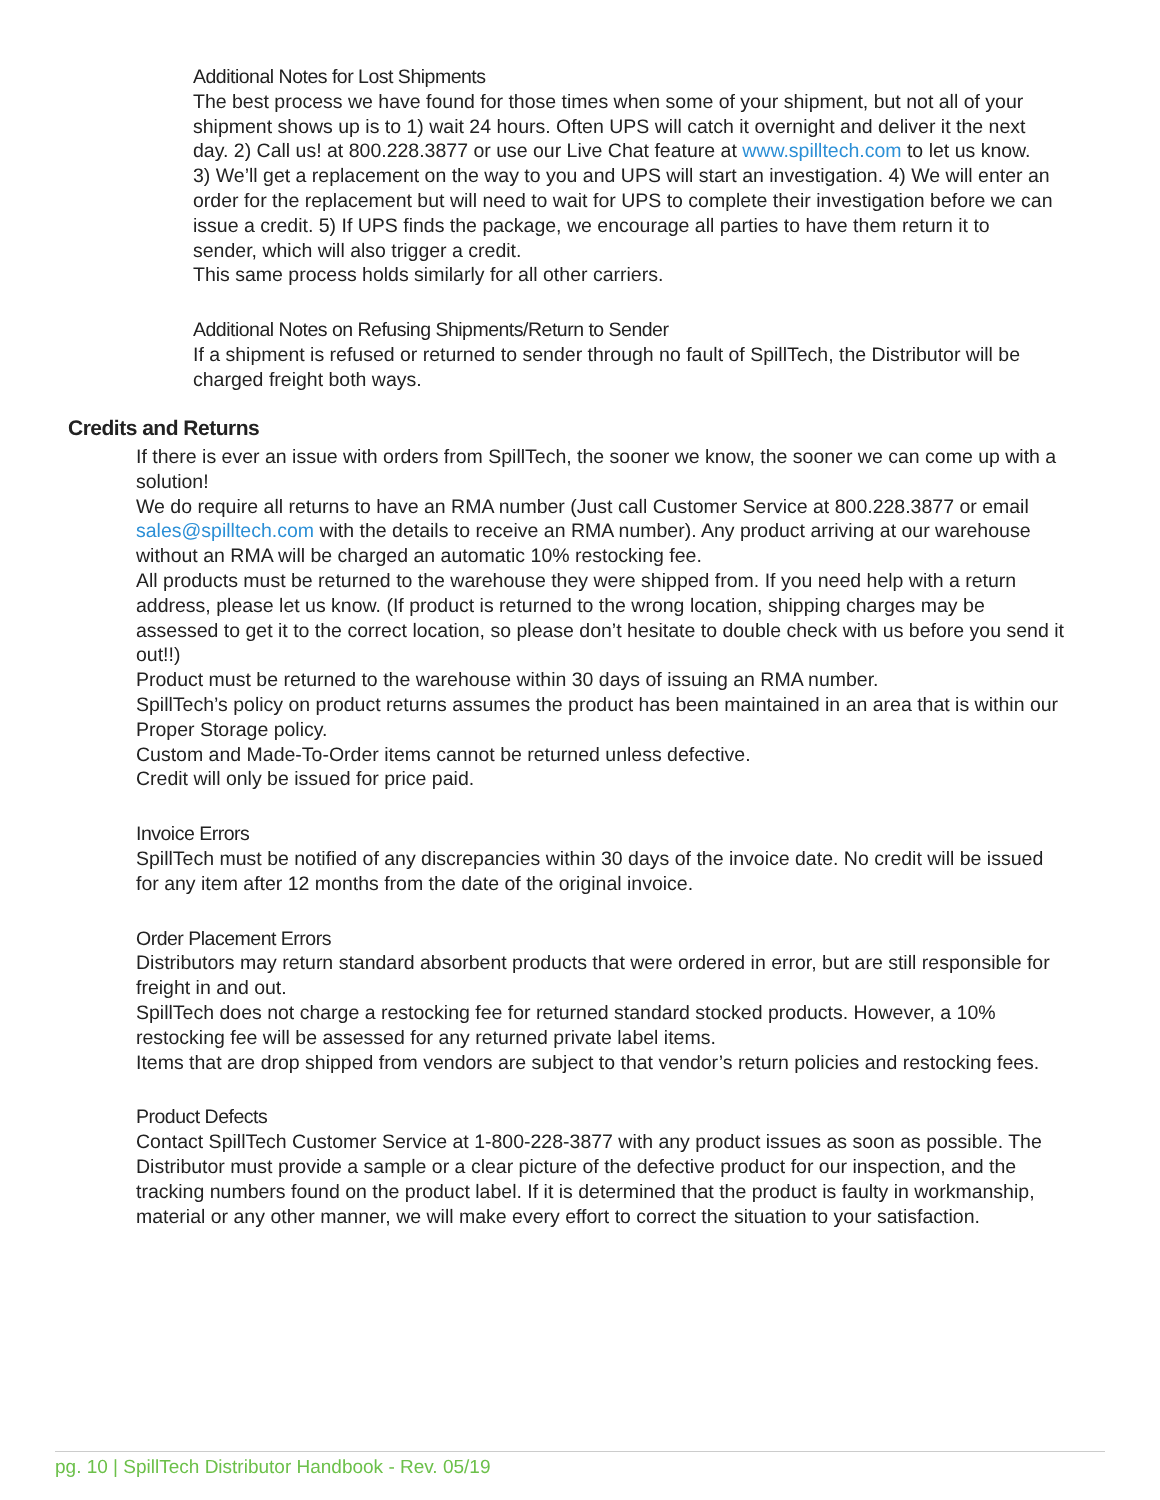Additional Notes for Lost Shipments
The best process we have found for those times when some of your shipment, but not all of your shipment shows up is to 1) wait 24 hours. Often UPS will catch it overnight and deliver it the next day. 2) Call us! at 800.228.3877 or use our Live Chat feature at www.spilltech.com to let us know. 3) We’ll get a replacement on the way to you and UPS will start an investigation. 4) We will enter an order for the replacement but will need to wait for UPS to complete their investigation before we can issue a credit. 5) If UPS finds the package, we encourage all parties to have them return it to sender, which will also trigger a credit.
This same process holds similarly for all other carriers.
Additional Notes on Refusing Shipments/Return to Sender
If a shipment is refused or returned to sender through no fault of SpillTech, the Distributor will be charged freight both ways.
Credits and Returns
If there is ever an issue with orders from SpillTech, the sooner we know, the sooner we can come up with a solution!
We do require all returns to have an RMA number (Just call Customer Service at 800.228.3877 or email sales@spilltech.com with the details to receive an RMA number). Any product arriving at our warehouse without an RMA will be charged an automatic 10% restocking fee.
All products must be returned to the warehouse they were shipped from. If you need help with a return address, please let us know. (If product is returned to the wrong location, shipping charges may be assessed to get it to the correct location, so please don’t hesitate to double check with us before you send it out!!)
Product must be returned to the warehouse within 30 days of issuing an RMA number.
SpillTech’s policy on product returns assumes the product has been maintained in an area that is within our Proper Storage policy.
Custom and Made-To-Order items cannot be returned unless defective.
Credit will only be issued for price paid.
Invoice Errors
SpillTech must be notified of any discrepancies within 30 days of the invoice date. No credit will be issued for any item after 12 months from the date of the original invoice.
Order Placement Errors
Distributors may return standard absorbent products that were ordered in error, but are still responsible for freight in and out.
SpillTech does not charge a restocking fee for returned standard stocked products. However, a 10% restocking fee will be assessed for any returned private label items.
Items that are drop shipped from vendors are subject to that vendor’s return policies and restocking fees.
Product Defects
Contact SpillTech Customer Service at 1-800-228-3877 with any product issues as soon as possible. The Distributor must provide a sample or a clear picture of the defective product for our inspection, and the tracking numbers found on the product label. If it is determined that the product is faulty in workmanship, material or any other manner, we will make every effort to correct the situation to your satisfaction.
pg. 10 | SpillTech Distributor Handbook - Rev. 05/19